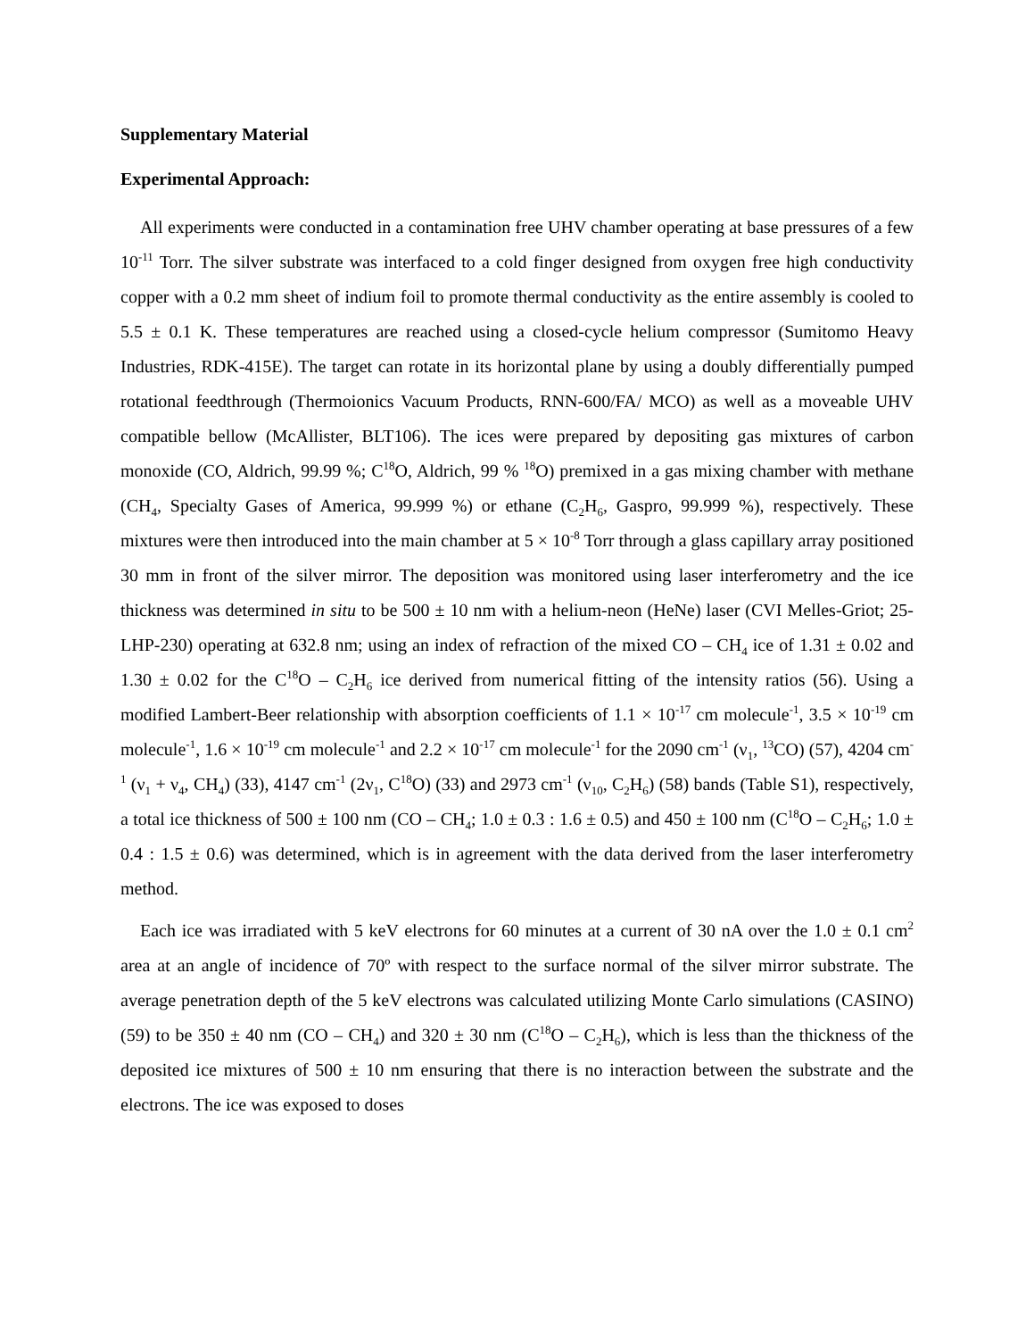Supplementary Material
Experimental Approach:
All experiments were conducted in a contamination free UHV chamber operating at base pressures of a few 10<sup>-11</sup> Torr. The silver substrate was interfaced to a cold finger designed from oxygen free high conductivity copper with a 0.2 mm sheet of indium foil to promote thermal conductivity as the entire assembly is cooled to 5.5 ± 0.1 K. These temperatures are reached using a closed-cycle helium compressor (Sumitomo Heavy Industries, RDK-415E). The target can rotate in its horizontal plane by using a doubly differentially pumped rotational feedthrough (Thermoionics Vacuum Products, RNN-600/FA/ MCO) as well as a moveable UHV compatible bellow (McAllister, BLT106). The ices were prepared by depositing gas mixtures of carbon monoxide (CO, Aldrich, 99.99 %; C<sup>18</sup>O, Aldrich, 99 % <sup>18</sup>O) premixed in a gas mixing chamber with methane (CH<sub>4</sub>, Specialty Gases of America, 99.999 %) or ethane (C<sub>2</sub>H<sub>6</sub>, Gaspro, 99.999 %), respectively. These mixtures were then introduced into the main chamber at 5 × 10<sup>-8</sup> Torr through a glass capillary array positioned 30 mm in front of the silver mirror. The deposition was monitored using laser interferometry and the ice thickness was determined in situ to be 500 ± 10 nm with a helium-neon (HeNe) laser (CVI Melles-Griot; 25-LHP-230) operating at 632.8 nm; using an index of refraction of the mixed CO – CH<sub>4</sub> ice of 1.31 ± 0.02 and 1.30 ± 0.02 for the C<sup>18</sup>O – C<sub>2</sub>H<sub>6</sub> ice derived from numerical fitting of the intensity ratios (56). Using a modified Lambert-Beer relationship with absorption coefficients of 1.1 × 10<sup>-17</sup> cm molecule<sup>-1</sup>, 3.5 × 10<sup>-19</sup> cm molecule<sup>-1</sup>, 1.6 × 10<sup>-19</sup> cm molecule<sup>-1</sup> and 2.2 × 10<sup>-17</sup> cm molecule<sup>-1</sup> for the 2090 cm<sup>-1</sup> (ν<sub>1</sub>, <sup>13</sup>CO) (57), 4204 cm<sup>-1</sup> (ν<sub>1</sub> + ν<sub>4</sub>, CH<sub>4</sub>) (33), 4147 cm<sup>-1</sup> (2ν<sub>1</sub>, C<sup>18</sup>O) (33) and 2973 cm<sup>-1</sup> (ν<sub>10</sub>, C<sub>2</sub>H<sub>6</sub>) (58) bands (Table S1), respectively, a total ice thickness of 500 ± 100 nm (CO – CH<sub>4</sub>; 1.0 ± 0.3 : 1.6 ± 0.5) and 450 ± 100 nm (C<sup>18</sup>O – C<sub>2</sub>H<sub>6</sub>; 1.0 ± 0.4 : 1.5 ± 0.6) was determined, which is in agreement with the data derived from the laser interferometry method.
Each ice was irradiated with 5 keV electrons for 60 minutes at a current of 30 nA over the 1.0 ± 0.1 cm<sup>2</sup> area at an angle of incidence of 70º with respect to the surface normal of the silver mirror substrate. The average penetration depth of the 5 keV electrons was calculated utilizing Monte Carlo simulations (CASINO) (59) to be 350 ± 40 nm (CO – CH<sub>4</sub>) and 320 ± 30 nm (C<sup>18</sup>O – C<sub>2</sub>H<sub>6</sub>), which is less than the thickness of the deposited ice mixtures of 500 ± 10 nm ensuring that there is no interaction between the substrate and the electrons. The ice was exposed to doses